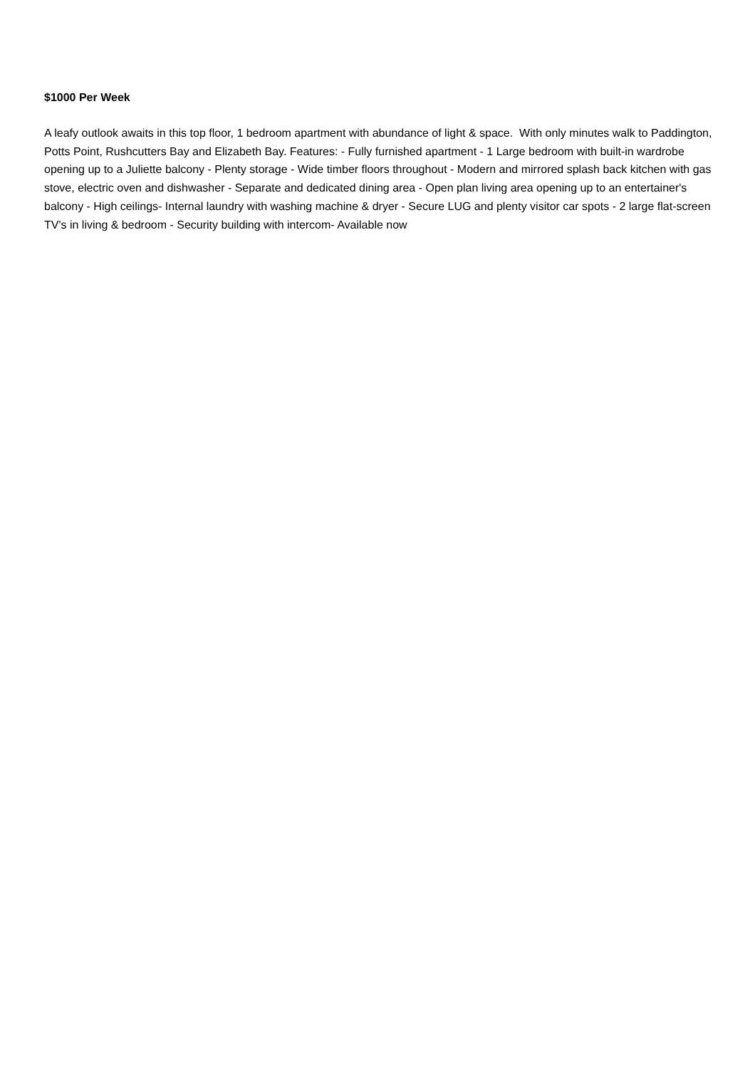$1000 Per Week
A leafy outlook awaits in this top floor, 1 bedroom apartment with abundance of light & space. With only minutes walk to Paddington, Potts Point, Rushcutters Bay and Elizabeth Bay. Features: - Fully furnished apartment - 1 Large bedroom with built-in wardrobe opening up to a Juliette balcony - Plenty storage - Wide timber floors throughout - Modern and mirrored splash back kitchen with gas stove, electric oven and dishwasher - Separate and dedicated dining area - Open plan living area opening up to an entertainer's balcony - High ceilings- Internal laundry with washing machine & dryer - Secure LUG and plenty visitor car spots - 2 large flat-screen TV's in living & bedroom - Security building with intercom- Available now